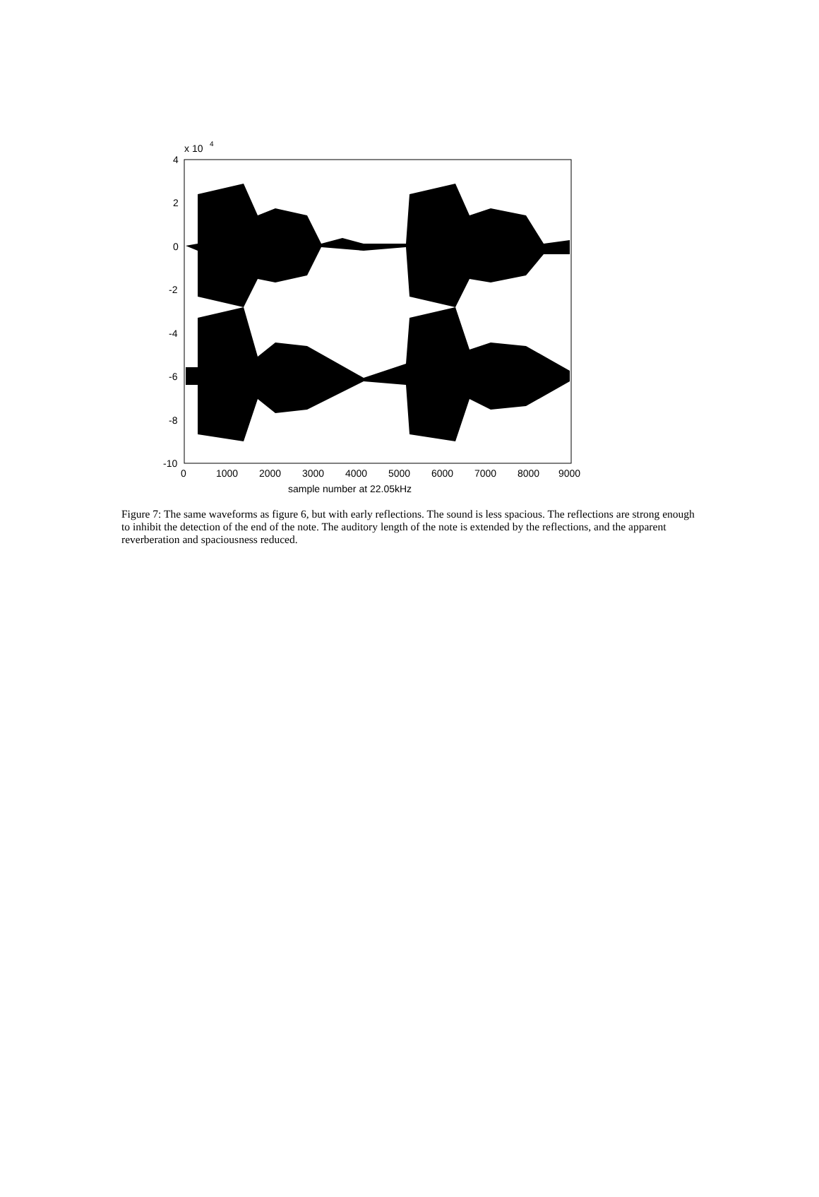x 10
4
4
2
0
-2
-4
-6
-8
-10
0
1000
2000
3000
4000
5000
6000
7000
8000
9000
sample number at 22.05kHz
Figure 7: The same waveforms as figure 6, but with early reflections. The sound is less spacious. The reflections are strong enough to inhibit the detection of the end of the note. The auditory length of the note is extended by the reflections, and the apparent reverberation and spaciousness reduced.